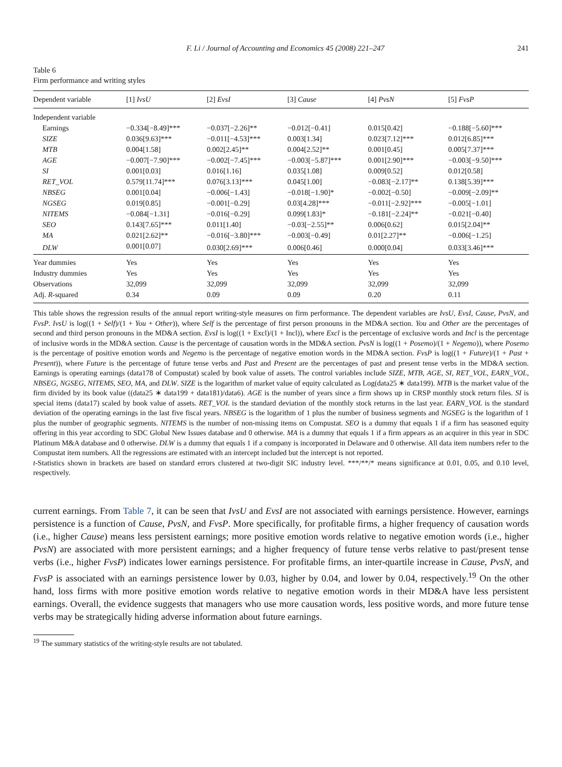F. Li / Journal of Accounting and Economics 45 (2008) 221–247 241
Table 6
Firm performance and writing styles
| Dependent variable | [1] IvsU | [2] EvsI | [3] Cause | [4] PvsN | [5] FvsP |
| --- | --- | --- | --- | --- | --- |
| Independent variable | | | | | |
| Earnings | −0.334[−8.49]*** | −0.037[−2.26]** | −0.012[−0.41] | 0.015[0.42] | −0.188[−5.60]*** |
| SIZE | 0.036[9.63]*** | −0.011[−4.53]*** | 0.003[1.34] | 0.023[7.12]*** | 0.012[6.85]*** |
| MTB | 0.004[1.58] | 0.002[2.45]** | 0.004[2.52]** | 0.001[0.45] | 0.005[7.37]*** |
| AGE | −0.007[−7.90]*** | −0.002[−7.45]*** | −0.003[−5.87]*** | 0.001[2.90]*** | −0.003[−9.50]*** |
| SI | 0.001[0.03] | 0.016[1.16] | 0.035[1.08] | 0.009[0.52] | 0.012[0.58] |
| RET_VOL | 0.579[11.74]*** | 0.076[3.13]*** | 0.045[1.00] | −0.083[−2.17]** | 0.138[5.39]*** |
| NBSEG | 0.001[0.04] | −0.006[−1.43] | −0.018[−1.90]* | −0.002[−0.50] | −0.009[−2.09]** |
| NGSEG | 0.019[0.85] | −0.001[−0.29] | 0.03[4.28]*** | −0.011[−2.92]*** | −0.005[−1.01] |
| NITEMS | −0.084[−1.31] | −0.016[−0.29] | 0.099[1.83]* | −0.181[−2.24]** | −0.021[−0.40] |
| SEO | 0.143[7.65]*** | 0.011[1.40] | −0.03[−2.55]** | 0.006[0.62] | 0.015[2.04]** |
| MA | 0.021[2.62]** | −0.016[−3.80]*** | −0.003[−0.49] | 0.01[2.27]** | −0.006[−1.25] |
| DLW | 0.001[0.07] | 0.030[2.69]*** | 0.006[0.46] | 0.000[0.04] | 0.033[3.46]*** |
| Year dummies | Yes | Yes | Yes | Yes | Yes |
| Industry dummies | Yes | Yes | Yes | Yes | Yes |
| Observations | 32,099 | 32,099 | 32,099 | 32,099 | 32,099 |
| Adj. R -squared | 0.34 | 0.09 | 0.09 | 0.20 | 0.11 |
This table shows the regression results of the annual report writing-style measures on firm performance. The dependent variables are IvsU, EvsI, Cause, PvsN, and FvsP. IvsU is log((1 + Self)/(1 + You + Other)), where Self is the percentage of first person pronouns in the MD&A section. You and Other are the percentages of second and third person pronouns in the MD&A section. EvsI is log((1 + Excl)/(1 + Incl)), where Excl is the percentage of exclusive words and Incl is the percentage of inclusive words in the MD&A section. Cause is the percentage of causation words in the MD&A section. PvsN is log((1 + Posemo)/(1 + Negemo)), where Posemo is the percentage of positive emotion words and Negemo is the percentage of negative emotion words in the MD&A section. FvsP is log((1 + Future)/(1 + Past + Present)), where Future is the percentage of future tense verbs and Past and Present are the percentages of past and present tense verbs in the MD&A section. Earnings is operating earnings (data178 of Compustat) scaled by book value of assets. The control variables include SIZE, MTB, AGE, SI, RET_VOL, EARN_VOL, NBSEG, NGSEG, NITEMS, SEO, MA, and DLW. SIZE is the logarithm of market value of equity calculated as Log(data25 ∗ data199). MTB is the market value of the firm divided by its book value ((data25 ∗ data199 + data181)/data6). AGE is the number of years since a firm shows up in CRSP monthly stock return files. SI is special items (data17) scaled by book value of assets. RET_VOL is the standard deviation of the monthly stock returns in the last year. EARN_VOL is the standard deviation of the operating earnings in the last five fiscal years. NBSEG is the logarithm of 1 plus the number of business segments and NGSEG is the logarithm of 1 plus the number of geographic segments. NITEMS is the number of non-missing items on Compustat. SEO is a dummy that equals 1 if a firm has seasoned equity offering in this year according to SDC Global New Issues database and 0 otherwise. MA is a dummy that equals 1 if a firm appears as an acquirer in this year in SDC Platinum M&A database and 0 otherwise. DLW is a dummy that equals 1 if a company is incorporated in Delaware and 0 otherwise. All data item numbers refer to the Compustat item numbers. All the regressions are estimated with an intercept included but the intercept is not reported.
t-Statistics shown in brackets are based on standard errors clustered at two-digit SIC industry level. ***/**/* means significance at 0.01, 0.05, and 0.10 level, respectively.
current earnings. From Table 7, it can be seen that IvsU and EvsI are not associated with earnings persistence. However, earnings persistence is a function of Cause, PvsN, and FvsP. More specifically, for profitable firms, a higher frequency of causation words (i.e., higher Cause) means less persistent earnings; more positive emotion words relative to negative emotion words (i.e., higher PvsN) are associated with more persistent earnings; and a higher frequency of future tense verbs relative to past/present tense verbs (i.e., higher FvsP) indicates lower earnings persistence. For profitable firms, an inter-quartile increase in Cause, PvsN, and FvsP is associated with an earnings persistence lower by 0.03, higher by 0.04, and lower by 0.04, respectively.<sup>19</sup> On the other hand, loss firms with more positive emotion words relative to negative emotion words in their MD&A have less persistent earnings. Overall, the evidence suggests that managers who use more causation words, less positive words, and more future tense verbs may be strategically hiding adverse information about future earnings.
<sup>19</sup> The summary statistics of the writing-style results are not tabulated.